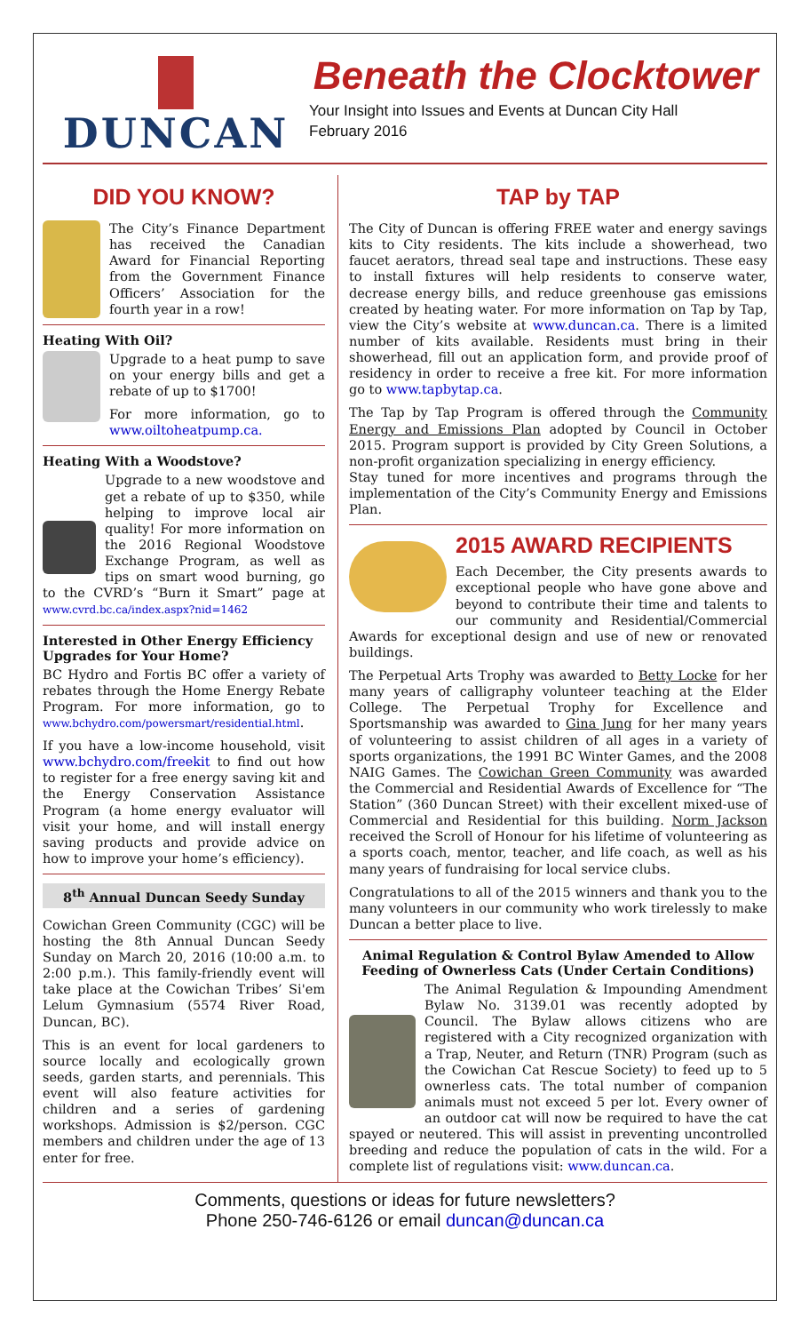DUNCAN
Beneath the Clocktower
Your Insight into Issues and Events at Duncan City Hall
February 2016
DID YOU KNOW?
The City’s Finance Department has received the Canadian Award for Financial Reporting from the Government Finance Officers’ Association for the fourth year in a row!
Heating With Oil?
Upgrade to a heat pump to save on your energy bills and get a rebate of up to $1700!
For more information, go to www.oiltoheatpump.ca.
Heating With a Woodstove?
Upgrade to a new woodstove and get a rebate of up to $350, while helping to improve local air quality! For more information on the 2016 Regional Woodstove Exchange Program, as well as tips on smart wood burning, go to the CVRD’s “Burn it Smart” page at www.cvrd.bc.ca/index.aspx?nid=1462
Interested in Other Energy Efficiency Upgrades for Your Home?
BC Hydro and Fortis BC offer a variety of rebates through the Home Energy Rebate Program. For more information, go to www.bchydro.com/powersmart/residential.html.
If you have a low-income household, visit www.bchydro.com/freekit to find out how to register for a free energy saving kit and the Energy Conservation Assistance Program (a home energy evaluator will visit your home, and will install energy saving products and provide advice on how to improve your home’s efficiency).
8<sup>th</sup> Annual Duncan Seedy Sunday
Cowichan Green Community (CGC) will be hosting the 8th Annual Duncan Seedy Sunday on March 20, 2016 (10:00 a.m. to 2:00 p.m.). This family-friendly event will take place at the Cowichan Tribes’ Si'em Lelum Gymnasium (5574 River Road, Duncan, BC).
This is an event for local gardeners to source locally and ecologically grown seeds, garden starts, and perennials. This event will also feature activities for children and a series of gardening workshops. Admission is $2/person. CGC members and children under the age of 13 enter for free.
TAP by TAP
The City of Duncan is offering FREE water and energy savings kits to City residents. The kits include a showerhead, two faucet aerators, thread seal tape and instructions. These easy to install fixtures will help residents to conserve water, decrease energy bills, and reduce greenhouse gas emissions created by heating water. For more information on Tap by Tap, view the City’s website at www.duncan.ca. There is a limited number of kits available. Residents must bring in their showerhead, fill out an application form, and provide proof of residency in order to receive a free kit. For more information go to www.tapbytap.ca.
The Tap by Tap Program is offered through the Community Energy and Emissions Plan adopted by Council in October 2015. Program support is provided by City Green Solutions, a non-profit organization specializing in energy efficiency.
Stay tuned for more incentives and programs through the implementation of the City’s Community Energy and Emissions Plan.
2015 AWARD RECIPIENTS
Each December, the City presents awards to exceptional people who have gone above and beyond to contribute their time and talents to our community and Residential/Commercial Awards for exceptional design and use of new or renovated buildings.
The Perpetual Arts Trophy was awarded to Betty Locke for her many years of calligraphy volunteer teaching at the Elder College. The Perpetual Trophy for Excellence and Sportsmanship was awarded to Gina Jung for her many years of volunteering to assist children of all ages in a variety of sports organizations, the 1991 BC Winter Games, and the 2008 NAIG Games. The Cowichan Green Community was awarded the Commercial and Residential Awards of Excellence for “The Station” (360 Duncan Street) with their excellent mixed-use of Commercial and Residential for this building. Norm Jackson received the Scroll of Honour for his lifetime of volunteering as a sports coach, mentor, teacher, and life coach, as well as his many years of fundraising for local service clubs.
Congratulations to all of the 2015 winners and thank you to the many volunteers in our community who work tirelessly to make Duncan a better place to live.
Animal Regulation & Control Bylaw Amended to Allow Feeding of Ownerless Cats (Under Certain Conditions)
The Animal Regulation & Impounding Amendment Bylaw No. 3139.01 was recently adopted by Council. The Bylaw allows citizens who are registered with a City recognized organization with a Trap, Neuter, and Return (TNR) Program (such as the Cowichan Cat Rescue Society) to feed up to 5 ownerless cats. The total number of companion animals must not exceed 5 per lot. Every owner of an outdoor cat will now be required to have the cat spayed or neutered. This will assist in preventing uncontrolled breeding and reduce the population of cats in the wild. For a complete list of regulations visit: www.duncan.ca.
Comments, questions or ideas for future newsletters?
Phone 250-746-6126 or email duncan@duncan.ca